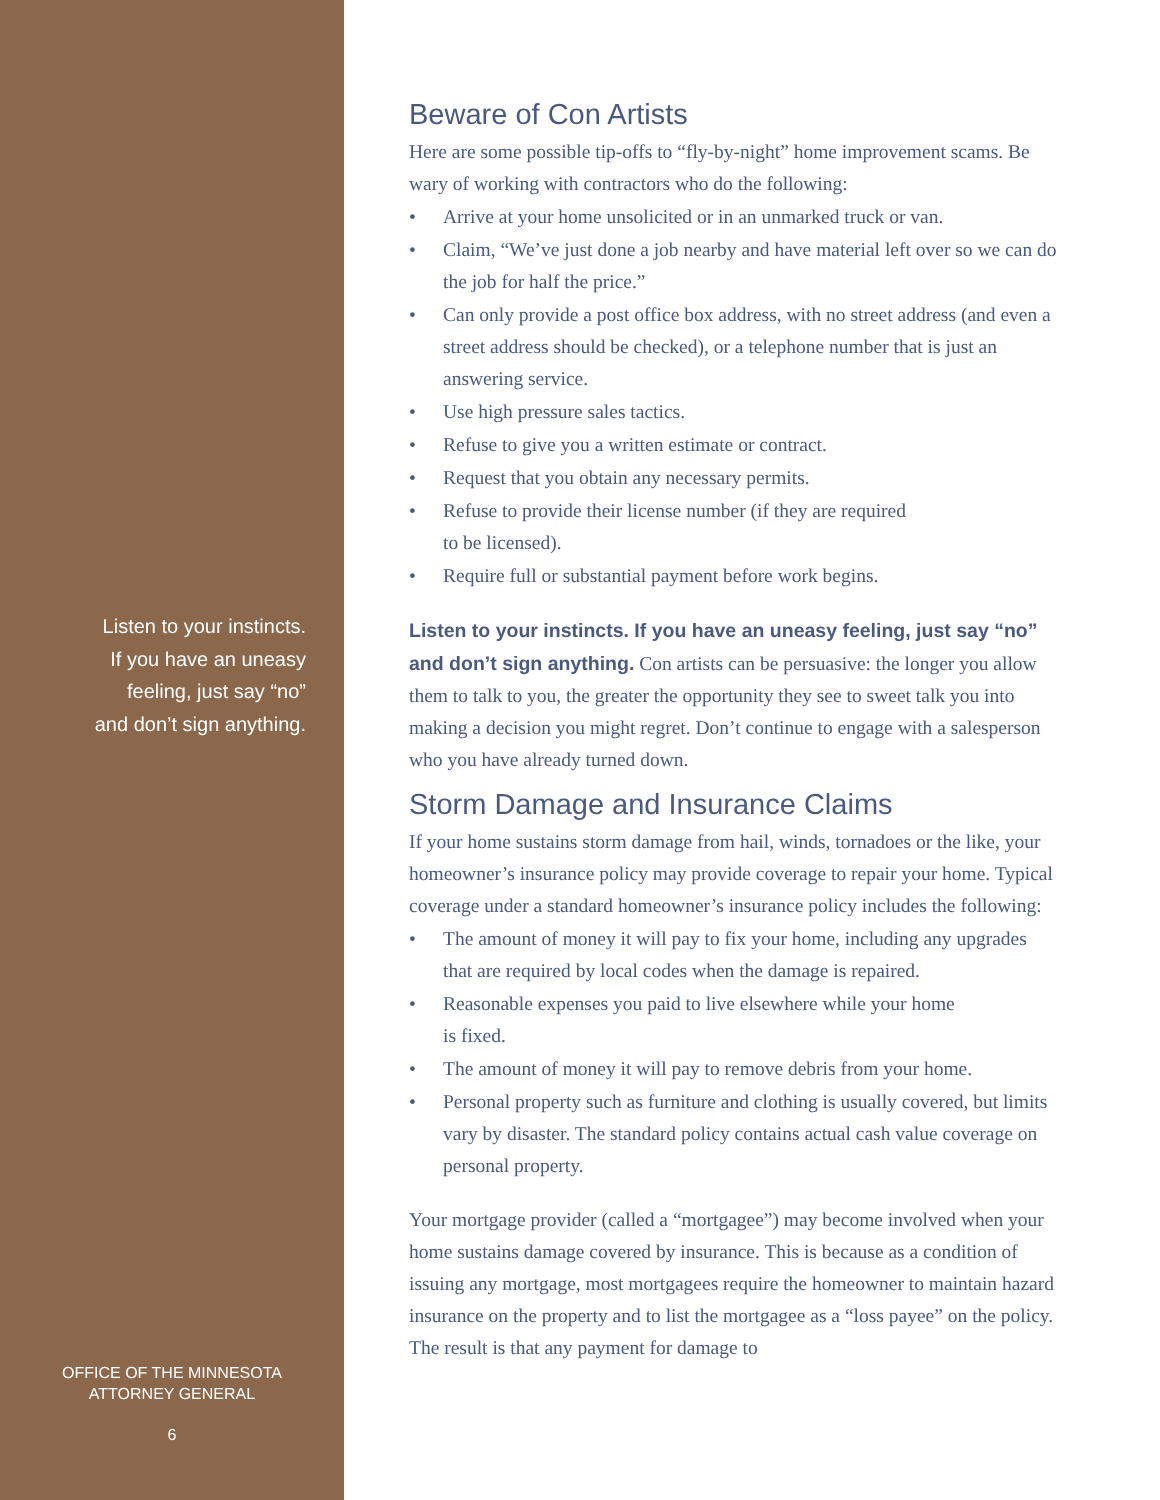Listen to your instincts.
If you have an uneasy
feeling, just say “no”
and don’t sign anything.
OFFICE OF THE MINNESOTA
ATTORNEY GENERAL
6
Beware of Con Artists
Here are some possible tip-offs to “fly-by-night” home improvement scams. Be wary of working with contractors who do the following:
• Arrive at your home unsolicited or in an unmarked truck or van.
• Claim, “We’ve just done a job nearby and have material left over so we can do the job for half the price.”
• Can only provide a post office box address, with no street address (and even a street address should be checked), or a telephone number that is just an answering service.
• Use high pressure sales tactics.
• Refuse to give you a written estimate or contract.
• Request that you obtain any necessary permits.
• Refuse to provide their license number (if they are required
to be licensed).
• Require full or substantial payment before work begins.
Listen to your instincts. If you have an uneasy feeling, just say “no” and don’t sign anything. Con artists can be persuasive: the longer you allow them to talk to you, the greater the opportunity they see to sweet talk you into making a decision you might regret. Don’t continue to engage with a salesperson who you have already turned down.
Storm Damage and Insurance Claims
If your home sustains storm damage from hail, winds, tornadoes or the like, your homeowner’s insurance policy may provide coverage to repair your home. Typical coverage under a standard homeowner’s insurance policy includes the following:
• The amount of money it will pay to fix your home, including any upgrades that are required by local codes when the damage is repaired.
• Reasonable expenses you paid to live elsewhere while your home
is fixed.
• The amount of money it will pay to remove debris from your home.
• Personal property such as furniture and clothing is usually covered, but limits vary by disaster. The standard policy contains actual cash value coverage on personal property.
Your mortgage provider (called a “mortgagee”) may become involved when your home sustains damage covered by insurance. This is because as a condition of issuing any mortgage, most mortgagees require the homeowner to maintain hazard insurance on the property and to list the mortgagee as a “loss payee” on the policy. The result is that any payment for damage to